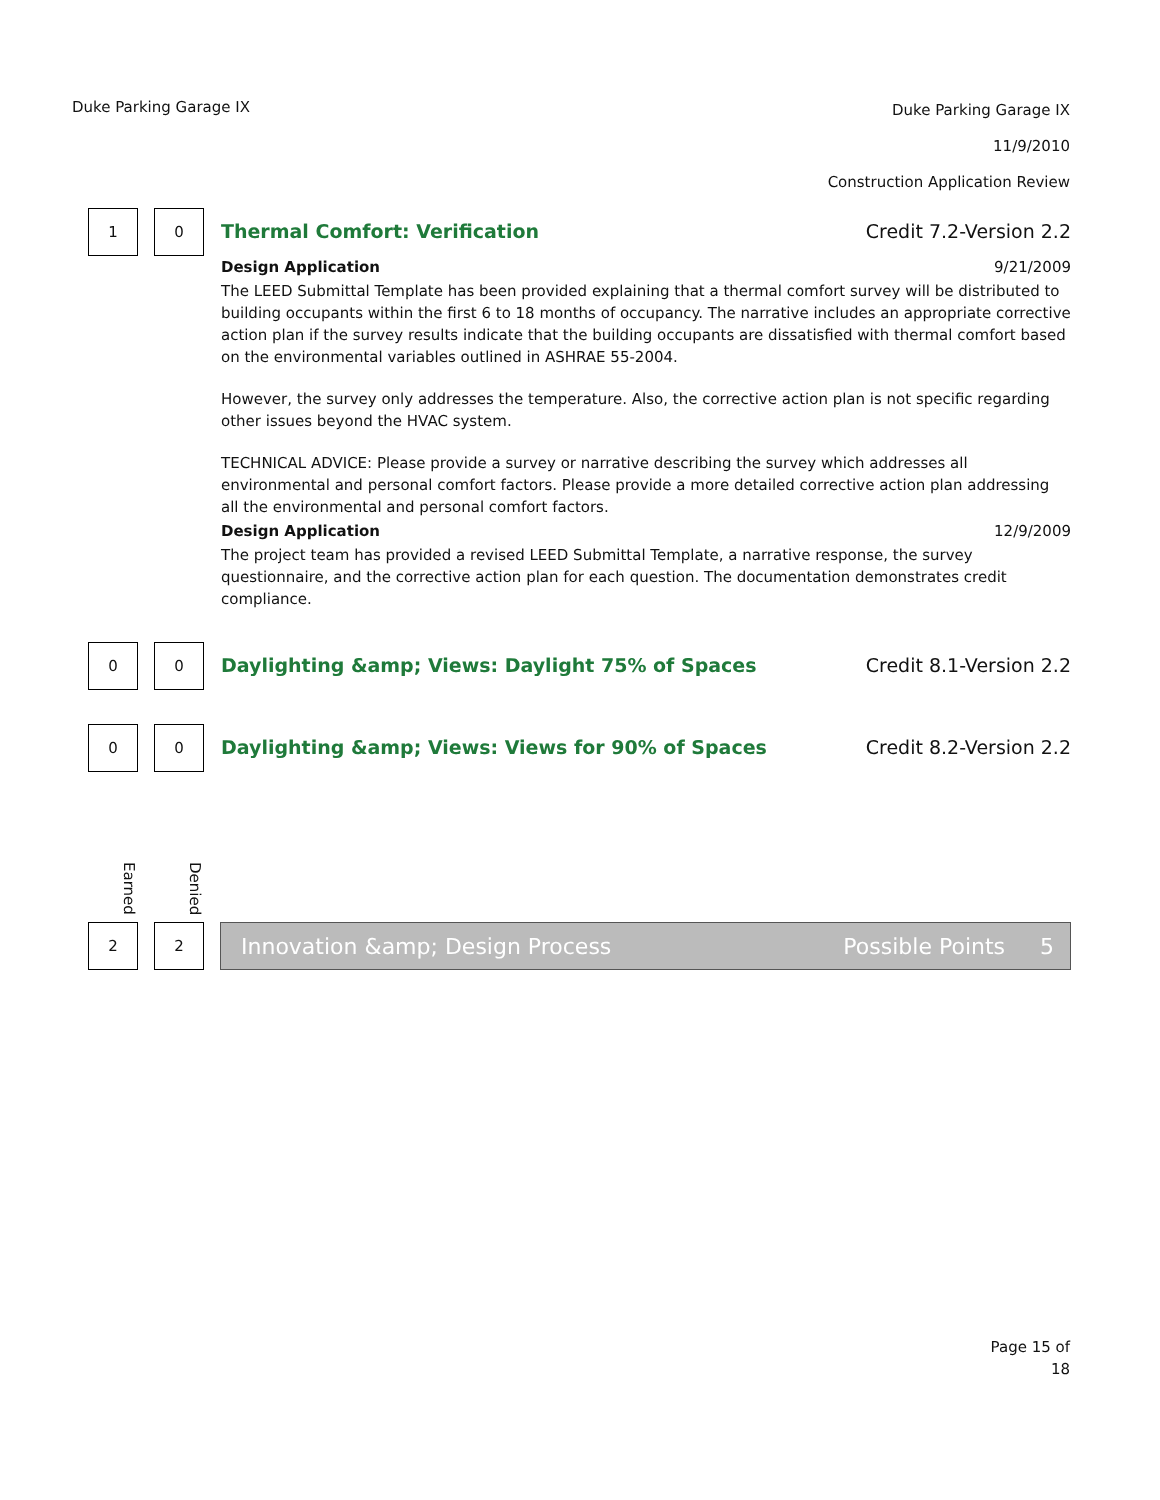Duke Parking Garage IX
Duke Parking Garage IX
11/9/2010
Construction Application Review
1 0
Thermal Comfort: Verification Credit 7.2-Version 2.2
Design Application 9/21/2009
The LEED Submittal Template has been provided explaining that a thermal comfort survey will be distributed to building occupants within the first 6 to 18 months of occupancy. The narrative includes an appropriate corrective action plan if the survey results indicate that the building occupants are dissatisfied with thermal comfort based on the environmental variables outlined in ASHRAE 55-2004.
However, the survey only addresses the temperature. Also, the corrective action plan is not specific regarding other issues beyond the HVAC system.
TECHNICAL ADVICE: Please provide a survey or narrative describing the survey which addresses all environmental and personal comfort factors. Please provide a more detailed corrective action plan addressing all the environmental and personal comfort factors.
Design Application 12/9/2009
The project team has provided a revised LEED Submittal Template, a narrative response, the survey questionnaire, and the corrective action plan for each question. The documentation demonstrates credit compliance.
0 0
Daylighting &amp; Views: Daylight 75% of Spaces Credit 8.1-Version 2.2
0 0
Daylighting &amp; Views: Views for 90% of Spaces Credit 8.2-Version 2.2
Earned
Denied
2 2
Innovation &amp; Design Process Possible Points 5
Page 15 of
18